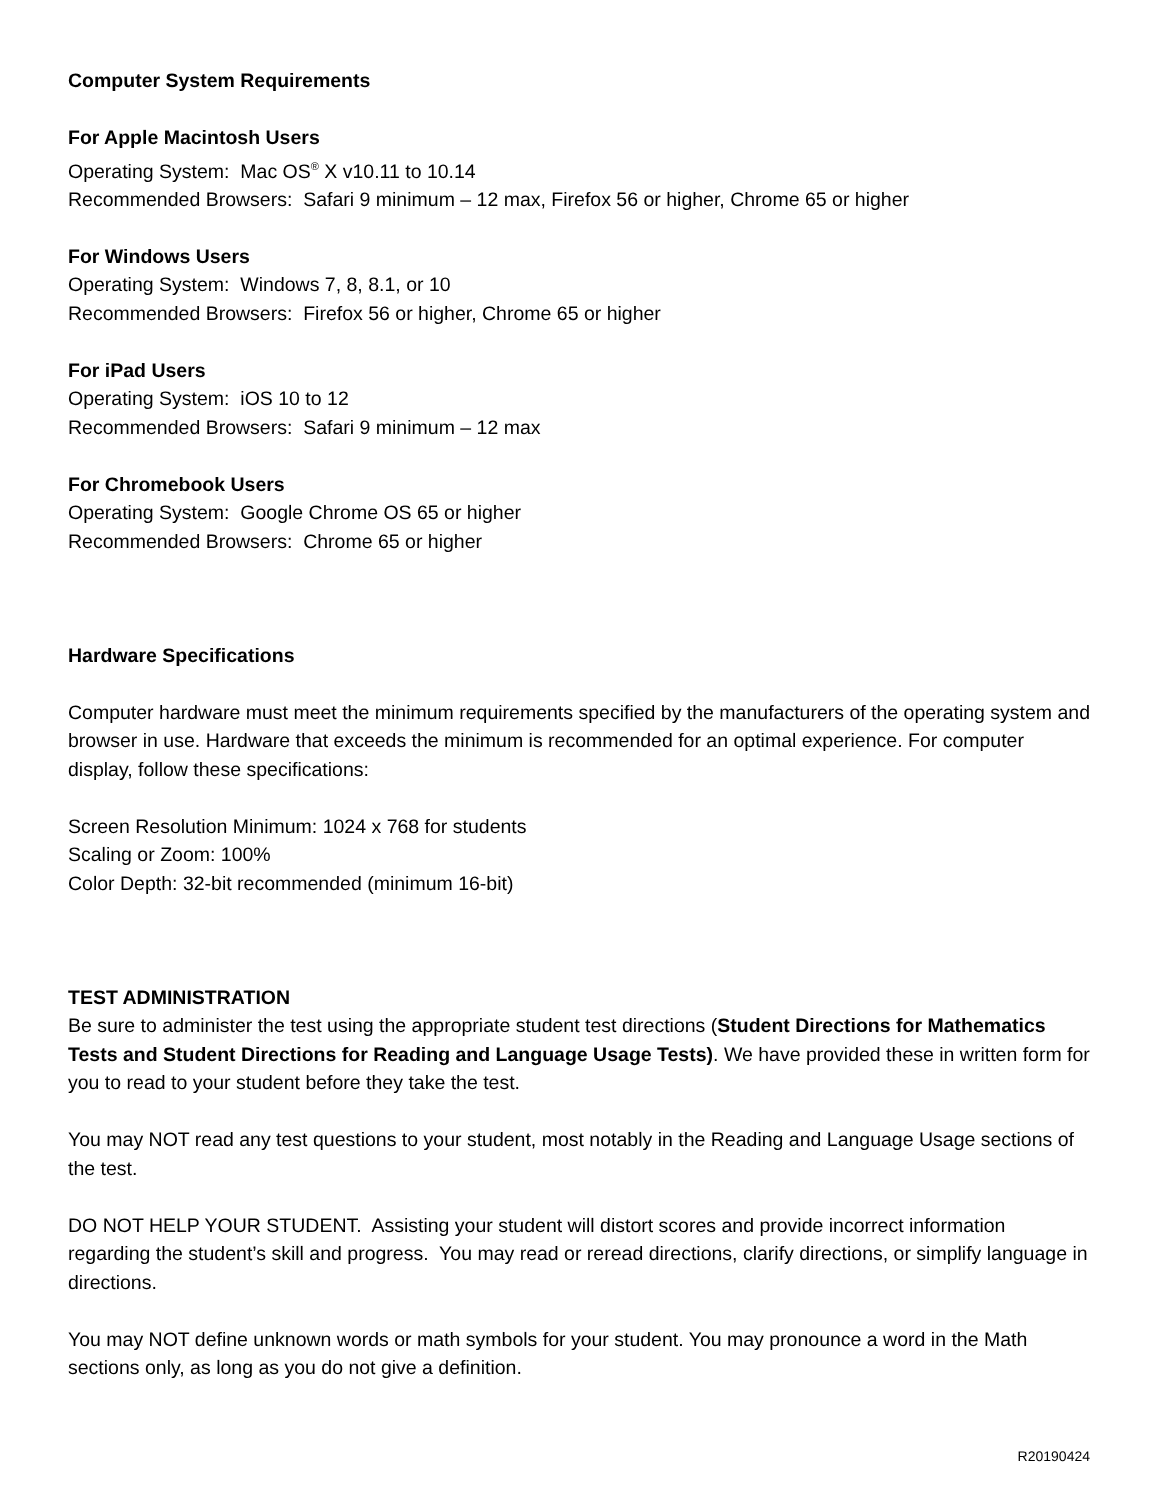Computer System Requirements
For Apple Macintosh Users
Operating System: Mac OS<sup>®</sup> X v10.11 to 10.14
Recommended Browsers: Safari 9 minimum – 12 max, Firefox 56 or higher, Chrome 65 or higher
For Windows Users
Operating System: Windows 7, 8, 8.1, or 10
Recommended Browsers: Firefox 56 or higher, Chrome 65 or higher
For iPad Users
Operating System: iOS 10 to 12
Recommended Browsers: Safari 9 minimum – 12 max
For Chromebook Users
Operating System: Google Chrome OS 65 or higher
Recommended Browsers: Chrome 65 or higher
Hardware Specifications
Computer hardware must meet the minimum requirements specified by the manufacturers of the operating system and browser in use. Hardware that exceeds the minimum is recommended for an optimal experience. For computer display, follow these specifications:
Screen Resolution Minimum: 1024 x 768 for students
Scaling or Zoom: 100%
Color Depth: 32-bit recommended (minimum 16-bit)
TEST ADMINISTRATION
Be sure to administer the test using the appropriate student test directions (Student Directions for Mathematics Tests and Student Directions for Reading and Language Usage Tests). We have provided these in written form for you to read to your student before they take the test.
You may NOT read any test questions to your student, most notably in the Reading and Language Usage sections of the test.
DO NOT HELP YOUR STUDENT. Assisting your student will distort scores and provide incorrect information regarding the student’s skill and progress. You may read or reread directions, clarify directions, or simplify language in directions.
You may NOT define unknown words or math symbols for your student. You may pronounce a word in the Math sections only, as long as you do not give a definition.
R20190424